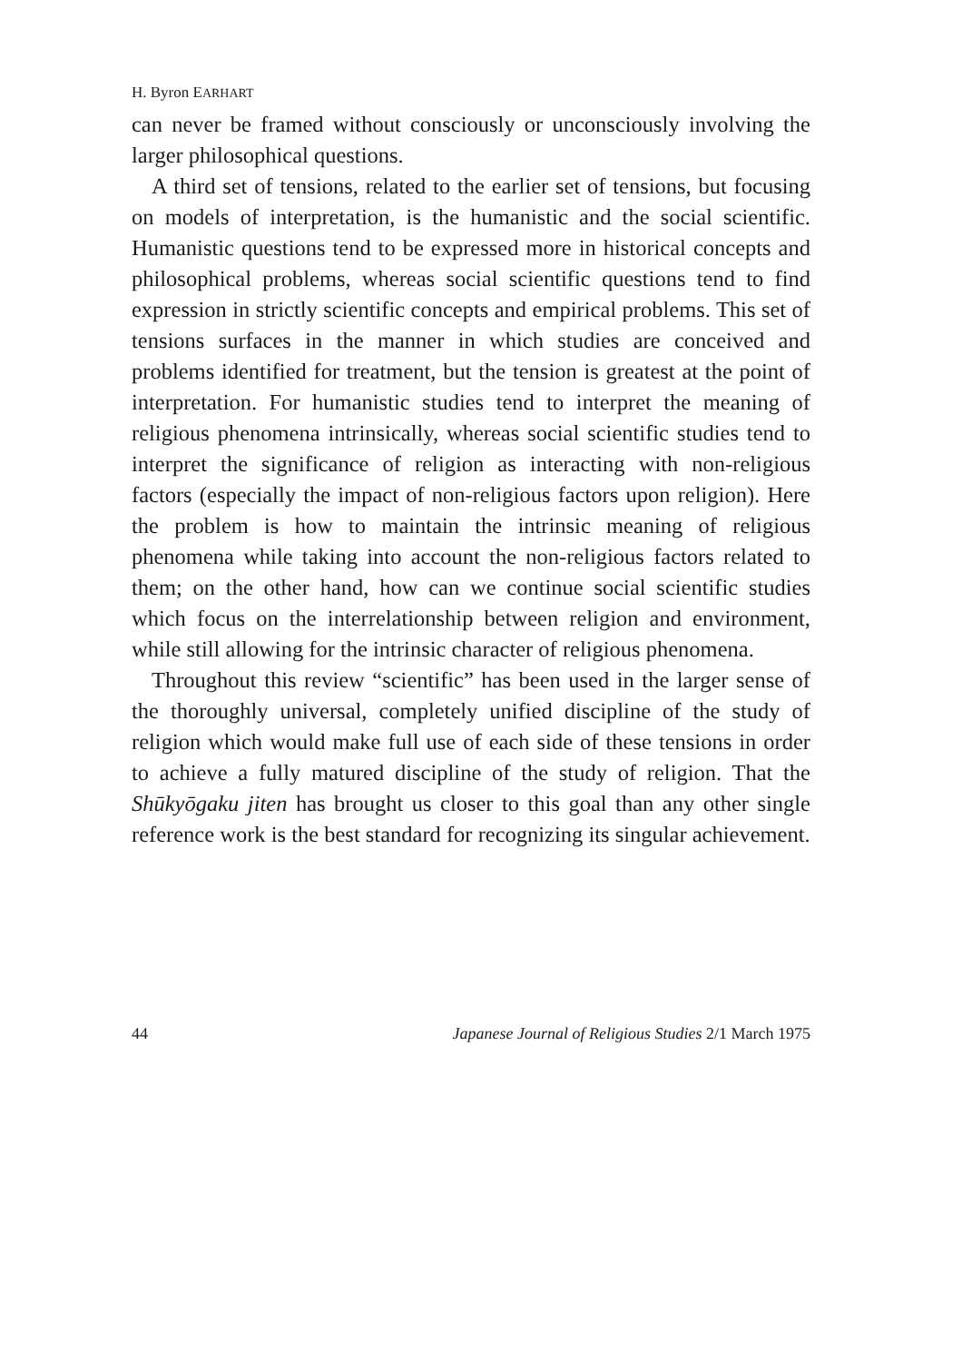H. Byron EARHART
can never be framed without consciously or unconsciously involving the larger philosophical questions.
A third set of tensions, related to the earlier set of tensions, but focusing on models of interpretation, is the humanistic and the social scientific. Humanistic questions tend to be expressed more in historical concepts and philosophical problems, whereas social scientific questions tend to find expression in strictly scientific concepts and empirical problems. This set of tensions surfaces in the manner in which studies are conceived and problems identified for treatment, but the tension is greatest at the point of interpretation. For humanistic studies tend to interpret the meaning of religious phenomena intrinsically, whereas social scientific studies tend to interpret the significance of religion as interacting with non-religious factors (especially the impact of non-religious factors upon religion). Here the problem is how to maintain the intrinsic meaning of religious phenomena while taking into account the non-religious factors related to them; on the other hand, how can we continue social scientific studies which focus on the interrelationship between religion and environment, while still allowing for the intrinsic character of religious phenomena.
Throughout this review “scientific” has been used in the larger sense of the thoroughly universal, completely unified discipline of the study of religion which would make full use of each side of these tensions in order to achieve a fully matured discipline of the study of religion. That the Shūkyōgaku jiten has brought us closer to this goal than any other single reference work is the best standard for recognizing its singular achievement.
44 Japanese Journal of Religious Studies 2/1 March 1975